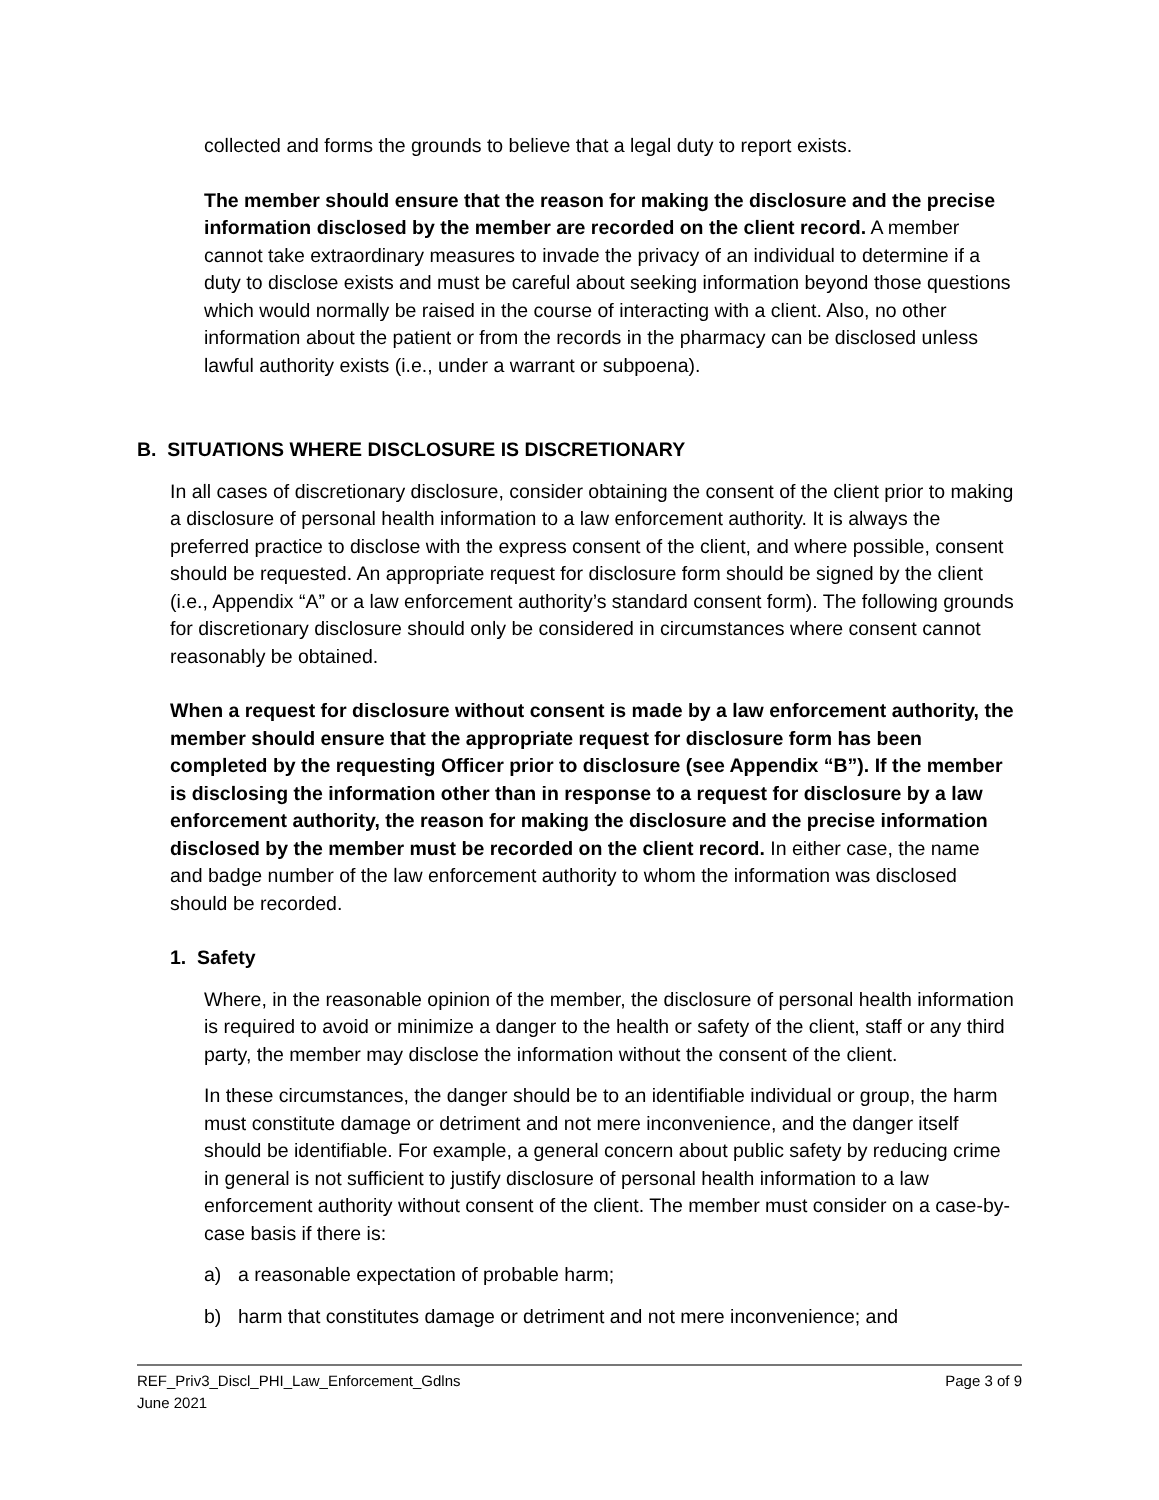collected and forms the grounds to believe that a legal duty to report exists.
The member should ensure that the reason for making the disclosure and the precise information disclosed by the member are recorded on the client record. A member cannot take extraordinary measures to invade the privacy of an individual to determine if a duty to disclose exists and must be careful about seeking information beyond those questions which would normally be raised in the course of interacting with a client. Also, no other information about the patient or from the records in the pharmacy can be disclosed unless lawful authority exists (i.e., under a warrant or subpoena).
B. SITUATIONS WHERE DISCLOSURE IS DISCRETIONARY
In all cases of discretionary disclosure, consider obtaining the consent of the client prior to making a disclosure of personal health information to a law enforcement authority. It is always the preferred practice to disclose with the express consent of the client, and where possible, consent should be requested. An appropriate request for disclosure form should be signed by the client (i.e., Appendix “A” or a law enforcement authority’s standard consent form). The following grounds for discretionary disclosure should only be considered in circumstances where consent cannot reasonably be obtained.
When a request for disclosure without consent is made by a law enforcement authority, the member should ensure that the appropriate request for disclosure form has been completed by the requesting Officer prior to disclosure (see Appendix “B”). If the member is disclosing the information other than in response to a request for disclosure by a law enforcement authority, the reason for making the disclosure and the precise information disclosed by the member must be recorded on the client record. In either case, the name and badge number of the law enforcement authority to whom the information was disclosed should be recorded.
1. Safety
Where, in the reasonable opinion of the member, the disclosure of personal health information is required to avoid or minimize a danger to the health or safety of the client, staff or any third party, the member may disclose the information without the consent of the client.
In these circumstances, the danger should be to an identifiable individual or group, the harm must constitute damage or detriment and not mere inconvenience, and the danger itself should be identifiable. For example, a general concern about public safety by reducing crime in general is not sufficient to justify disclosure of personal health information to a law enforcement authority without consent of the client. The member must consider on a case-by-case basis if there is:
a) a reasonable expectation of probable harm;
b) harm that constitutes damage or detriment and not mere inconvenience; and
REF_Priv3_Discl_PHI_Law_Enforcement_Gdlns Page 3 of 9
June 2021